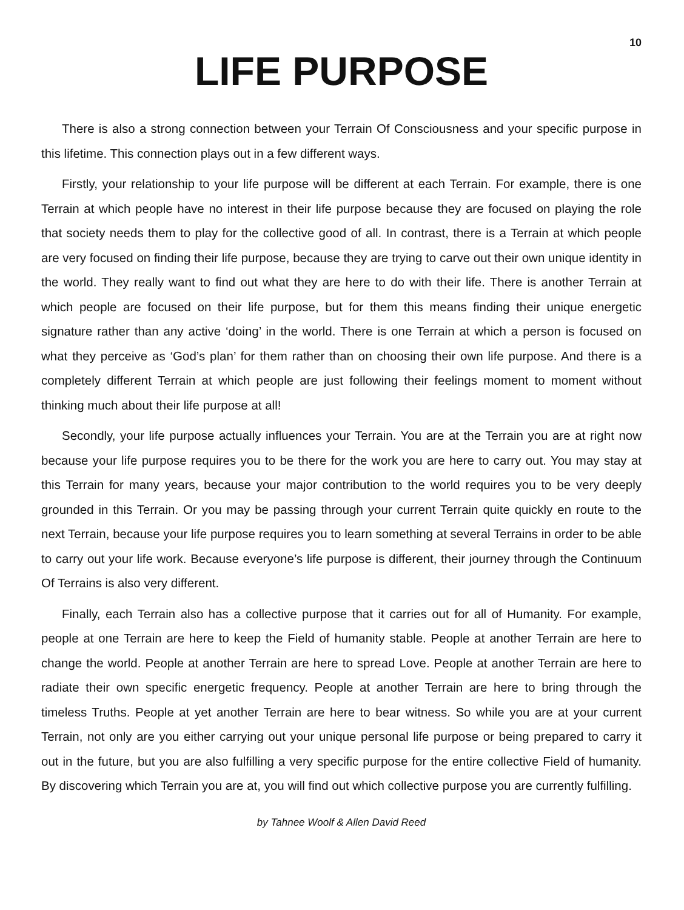10
LIFE PURPOSE
There is also a strong connection between your Terrain Of Consciousness and your specific purpose in this lifetime. This connection plays out in a few different ways.
Firstly, your relationship to your life purpose will be different at each Terrain. For example, there is one Terrain at which people have no interest in their life purpose because they are focused on playing the role that society needs them to play for the collective good of all. In contrast, there is a Terrain at which people are very focused on finding their life purpose, because they are trying to carve out their own unique identity in the world. They really want to find out what they are here to do with their life. There is another Terrain at which people are focused on their life purpose, but for them this means finding their unique energetic signature rather than any active ‘doing’ in the world. There is one Terrain at which a person is focused on what they perceive as ‘God’s plan’ for them rather than on choosing their own life purpose. And there is a completely different Terrain at which people are just following their feelings moment to moment without thinking much about their life purpose at all!
Secondly, your life purpose actually influences your Terrain. You are at the Terrain you are at right now because your life purpose requires you to be there for the work you are here to carry out. You may stay at this Terrain for many years, because your major contribution to the world requires you to be very deeply grounded in this Terrain. Or you may be passing through your current Terrain quite quickly en route to the next Terrain, because your life purpose requires you to learn something at several Terrains in order to be able to carry out your life work. Because everyone’s life purpose is different, their journey through the Continuum Of Terrains is also very different.
Finally, each Terrain also has a collective purpose that it carries out for all of Humanity. For example, people at one Terrain are here to keep the Field of humanity stable. People at another Terrain are here to change the world. People at another Terrain are here to spread Love. People at another Terrain are here to radiate their own specific energetic frequency. People at another Terrain are here to bring through the timeless Truths. People at yet another Terrain are here to bear witness. So while you are at your current Terrain, not only are you either carrying out your unique personal life purpose or being prepared to carry it out in the future, but you are also fulfilling a very specific purpose for the entire collective Field of humanity. By discovering which Terrain you are at, you will find out which collective purpose you are currently fulfilling.
by Tahnee Woolf & Allen David Reed